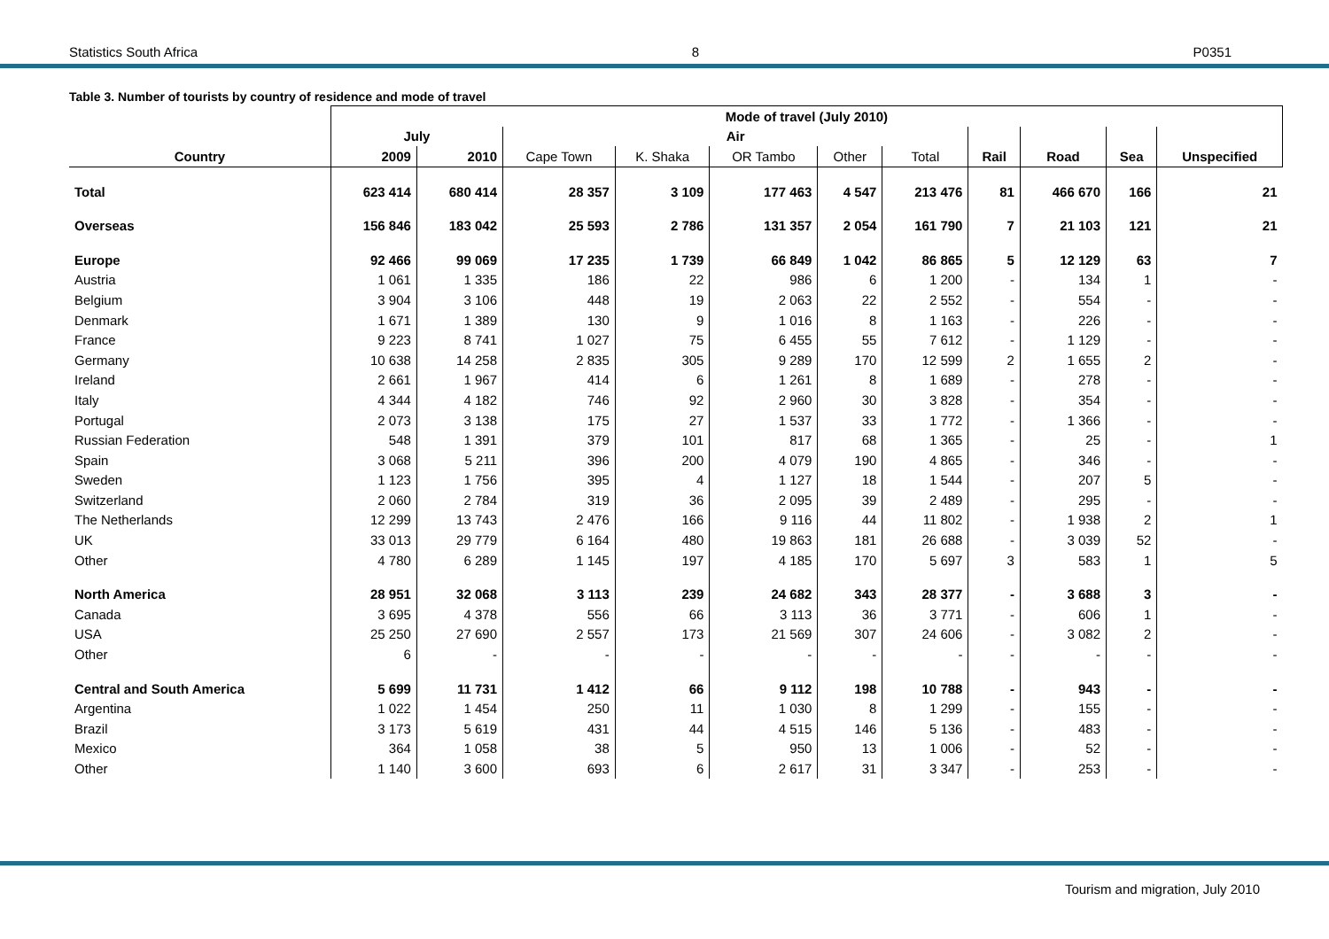Statistics South Africa 8 P0351
Table 3. Number of tourists by country of residence and mode of travel
| | Mode of travel (July 2010) | | | | | | | | | | |
| --- | --- | --- | --- | --- | --- | --- | --- | --- | --- | --- | --- |
| | July | | Air | | | | | | | | |
| Country | 2009 | 2010 | Cape Town | K. Shaka | OR Tambo | Other | Total | Rail | Road | Sea | Unspecified |
| Total | 623 414 | 680 414 | 28 357 | 3 109 | 177 463 | 4 547 | 213 476 | 81 | 466 670 | 166 | 21 |
| Overseas | 156 846 | 183 042 | 25 593 | 2 786 | 131 357 | 2 054 | 161 790 | 7 | 21 103 | 121 | 21 |
| Europe | 92 466 | 99 069 | 17 235 | 1 739 | 66 849 | 1 042 | 86 865 | 5 | 12 129 | 63 | 7 |
| Austria | 1 061 | 1 335 | 186 | 22 | 986 | 6 | 1 200 | - | 134 | 1 | - |
| Belgium | 3 904 | 3 106 | 448 | 19 | 2 063 | 22 | 2 552 | - | 554 | - | - |
| Denmark | 1 671 | 1 389 | 130 | 9 | 1 016 | 8 | 1 163 | - | 226 | - | - |
| France | 9 223 | 8 741 | 1 027 | 75 | 6 455 | 55 | 7 612 | - | 1 129 | - | - |
| Germany | 10 638 | 14 258 | 2 835 | 305 | 9 289 | 170 | 12 599 | 2 | 1 655 | 2 | - |
| Ireland | 2 661 | 1 967 | 414 | 6 | 1 261 | 8 | 1 689 | - | 278 | - | - |
| Italy | 4 344 | 4 182 | 746 | 92 | 2 960 | 30 | 3 828 | - | 354 | - | - |
| Portugal | 2 073 | 3 138 | 175 | 27 | 1 537 | 33 | 1 772 | - | 1 366 | - | - |
| Russian Federation | 548 | 1 391 | 379 | 101 | 817 | 68 | 1 365 | - | 25 | - | 1 |
| Spain | 3 068 | 5 211 | 396 | 200 | 4 079 | 190 | 4 865 | - | 346 | - | - |
| Sweden | 1 123 | 1 756 | 395 | 4 | 1 127 | 18 | 1 544 | - | 207 | 5 | - |
| Switzerland | 2 060 | 2 784 | 319 | 36 | 2 095 | 39 | 2 489 | - | 295 | - | - |
| The Netherlands | 12 299 | 13 743 | 2 476 | 166 | 9 116 | 44 | 11 802 | - | 1 938 | 2 | 1 |
| UK | 33 013 | 29 779 | 6 164 | 480 | 19 863 | 181 | 26 688 | - | 3 039 | 52 | - |
| Other | 4 780 | 6 289 | 1 145 | 197 | 4 185 | 170 | 5 697 | 3 | 583 | 1 | 5 |
| North America | 28 951 | 32 068 | 3 113 | 239 | 24 682 | 343 | 28 377 | - | 3 688 | 3 | - |
| Canada | 3 695 | 4 378 | 556 | 66 | 3 113 | 36 | 3 771 | - | 606 | 1 | - |
| USA | 25 250 | 27 690 | 2 557 | 173 | 21 569 | 307 | 24 606 | - | 3 082 | 2 | - |
| Other | 6 | - | - | - | - | - | - | - | - | - | - |
| Central and South America | 5 699 | 11 731 | 1 412 | 66 | 9 112 | 198 | 10 788 | - | 943 | - | - |
| Argentina | 1 022 | 1 454 | 250 | 11 | 1 030 | 8 | 1 299 | - | 155 | - | - |
| Brazil | 3 173 | 5 619 | 431 | 44 | 4 515 | 146 | 5 136 | - | 483 | - | - |
| Mexico | 364 | 1 058 | 38 | 5 | 950 | 13 | 1 006 | - | 52 | - | - |
| Other | 1 140 | 3 600 | 693 | 6 | 2 617 | 31 | 3 347 | - | 253 | - | - |
Tourism and migration, July 2010